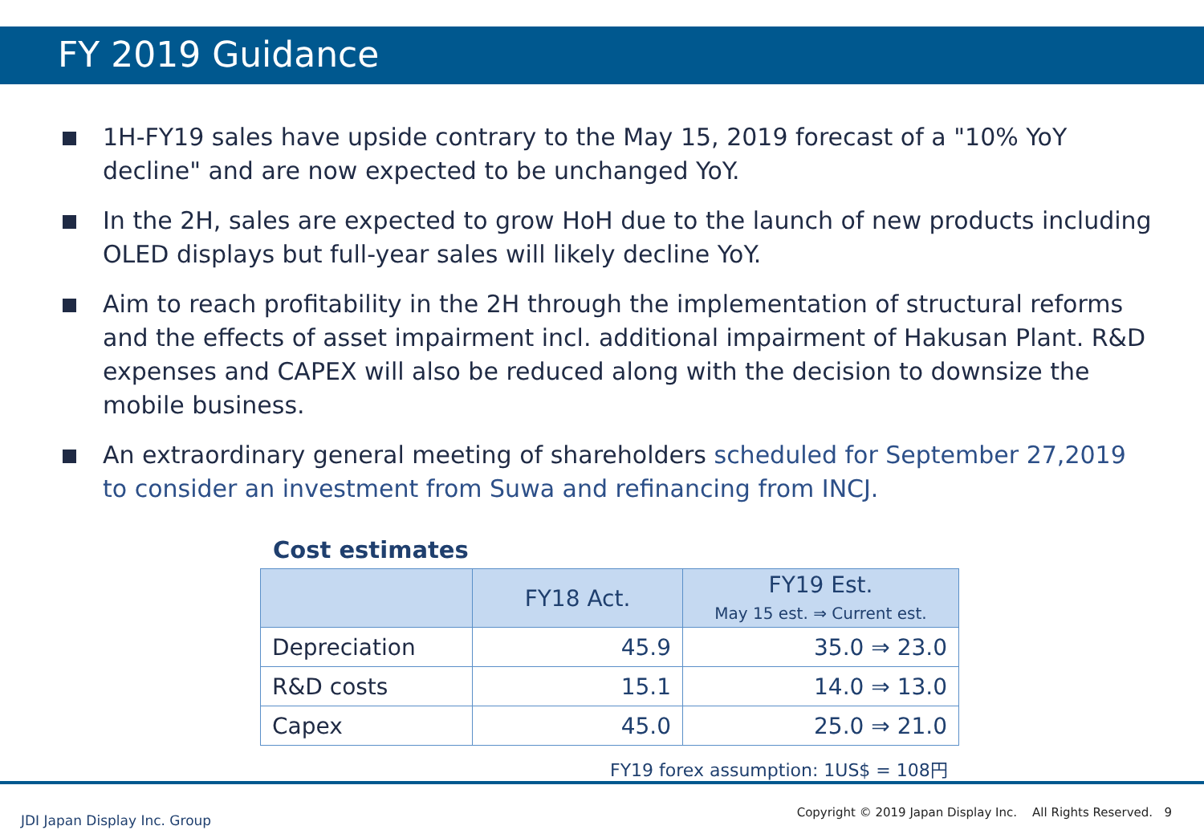FY 2019 Guidance
1H-FY19 sales have upside contrary to the May 15, 2019 forecast of a "10% YoY decline" and are now expected to be unchanged YoY.
In the 2H, sales are expected to grow HoH due to the launch of new products including OLED displays but full-year sales will likely decline YoY.
Aim to reach profitability in the 2H through the implementation of structural reforms and the effects of asset impairment incl. additional impairment of Hakusan Plant. R&D expenses and CAPEX will also be reduced along with the decision to downsize the mobile business.
An extraordinary general meeting of shareholders scheduled for September 27,2019 to consider an investment from Suwa and refinancing from INCJ.
Cost estimates
| | FY18 Act. | FY19 Est. May 15 est. ⇒ Current est. |
| --- | --- | --- |
| Depreciation | 45.9 | 35.0 ⇒ 23.0 |
| R&D costs | 15.1 | 14.0 ⇒ 13.0 |
| Capex | 45.0 | 25.0 ⇒ 21.0 |
FY19 forex assumption: 1US$ = 108円
JDI Japan Display Inc. Group
Copyright © 2019 Japan Display Inc. All Rights Reserved. 9